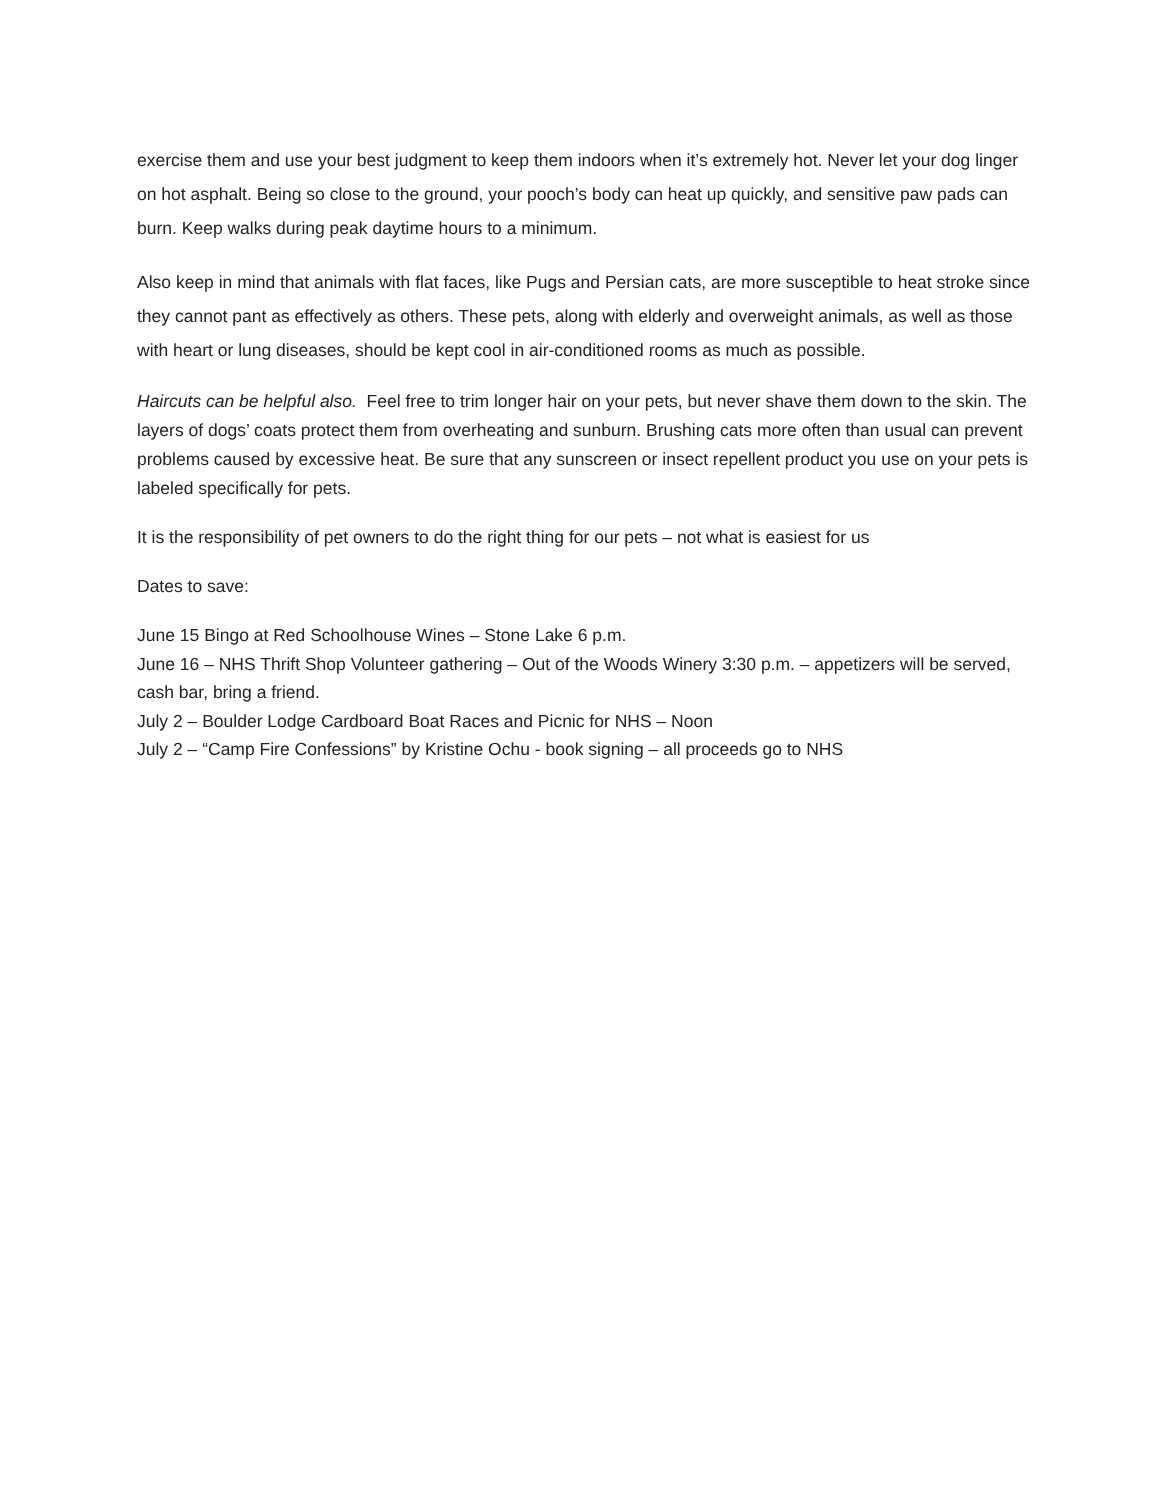exercise them and use your best judgment to keep them indoors when it’s extremely hot. Never let your dog linger on hot asphalt. Being so close to the ground, your pooch’s body can heat up quickly, and sensitive paw pads can burn. Keep walks during peak daytime hours to a minimum.
Also keep in mind that animals with flat faces, like Pugs and Persian cats, are more susceptible to heat stroke since they cannot pant as effectively as others. These pets, along with elderly and overweight animals, as well as those with heart or lung diseases, should be kept cool in air-conditioned rooms as much as possible.
Haircuts can be helpful also. Feel free to trim longer hair on your pets, but never shave them down to the skin. The layers of dogs’ coats protect them from overheating and sunburn. Brushing cats more often than usual can prevent problems caused by excessive heat. Be sure that any sunscreen or insect repellent product you use on your pets is labeled specifically for pets.
It is the responsibility of pet owners to do the right thing for our pets – not what is easiest for us
Dates to save:
June 15 Bingo at Red Schoolhouse Wines – Stone Lake 6 p.m.
June 16 – NHS Thrift Shop Volunteer gathering – Out of the Woods Winery 3:30 p.m. – appetizers will be served, cash bar, bring a friend.
July 2 – Boulder Lodge Cardboard Boat Races and Picnic for NHS – Noon
July 2 – “Camp Fire Confessions” by Kristine Ochu - book signing – all proceeds go to NHS